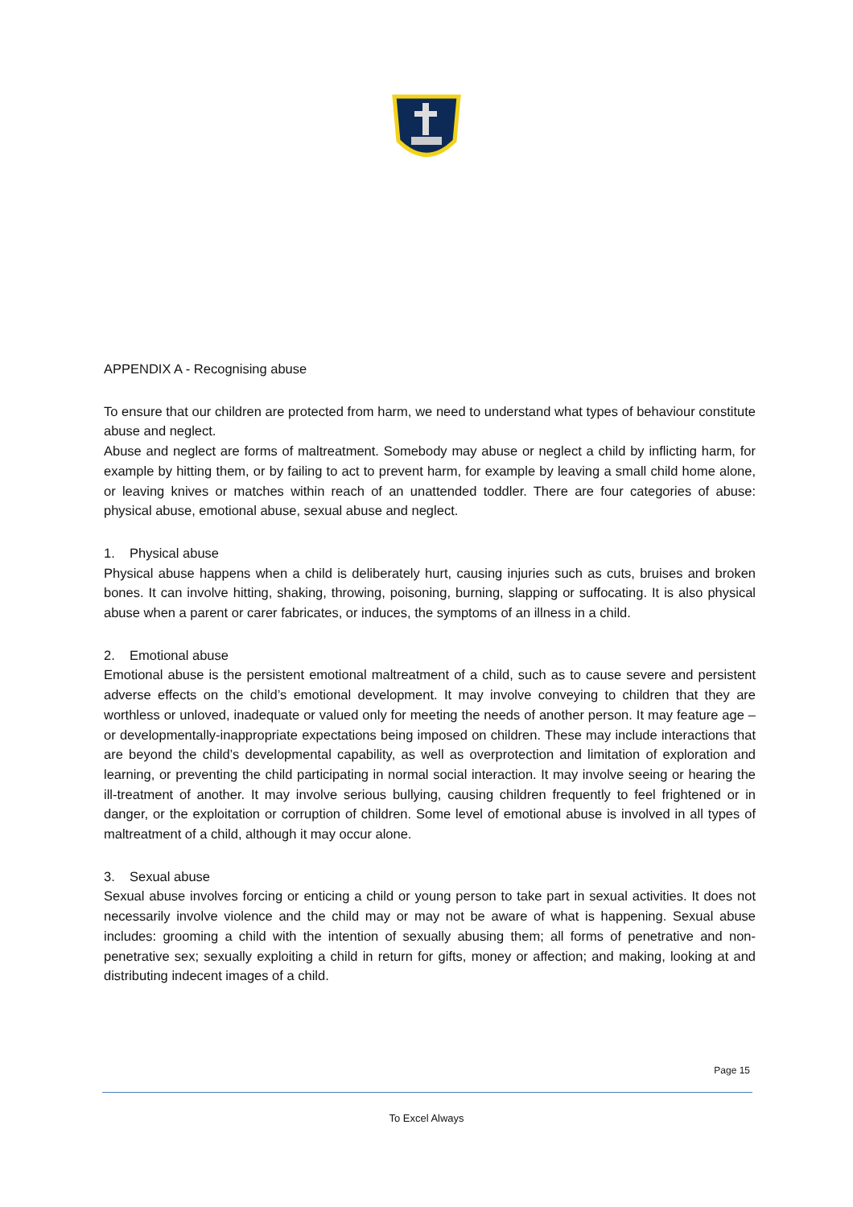APPENDIX A - Recognising abuse
To ensure that our children are protected from harm, we need to understand what types of behaviour constitute abuse and neglect.
Abuse and neglect are forms of maltreatment. Somebody may abuse or neglect a child by inflicting harm, for example by hitting them, or by failing to act to prevent harm, for example by leaving a small child home alone, or leaving knives or matches within reach of an unattended toddler. There are four categories of abuse: physical abuse, emotional abuse, sexual abuse and neglect.
1. Physical abuse
Physical abuse happens when a child is deliberately hurt, causing injuries such as cuts, bruises and broken bones. It can involve hitting, shaking, throwing, poisoning, burning, slapping or suffocating. It is also physical abuse when a parent or carer fabricates, or induces, the symptoms of an illness in a child.
2. Emotional abuse
Emotional abuse is the persistent emotional maltreatment of a child, such as to cause severe and persistent adverse effects on the child’s emotional development. It may involve conveying to children that they are worthless or unloved, inadequate or valued only for meeting the needs of another person. It may feature age – or developmentally-inappropriate expectations being imposed on children. These may include interactions that are beyond the child’s developmental capability, as well as overprotection and limitation of exploration and learning, or preventing the child participating in normal social interaction. It may involve seeing or hearing the ill-treatment of another. It may involve serious bullying, causing children frequently to feel frightened or in danger, or the exploitation or corruption of children. Some level of emotional abuse is involved in all types of maltreatment of a child, although it may occur alone.
3. Sexual abuse
Sexual abuse involves forcing or enticing a child or young person to take part in sexual activities. It does not necessarily involve violence and the child may or may not be aware of what is happening. Sexual abuse includes: grooming a child with the intention of sexually abusing them; all forms of penetrative and non-penetrative sex; sexually exploiting a child in return for gifts, money or affection; and making, looking at and distributing indecent images of a child.
Page 15
To Excel Always